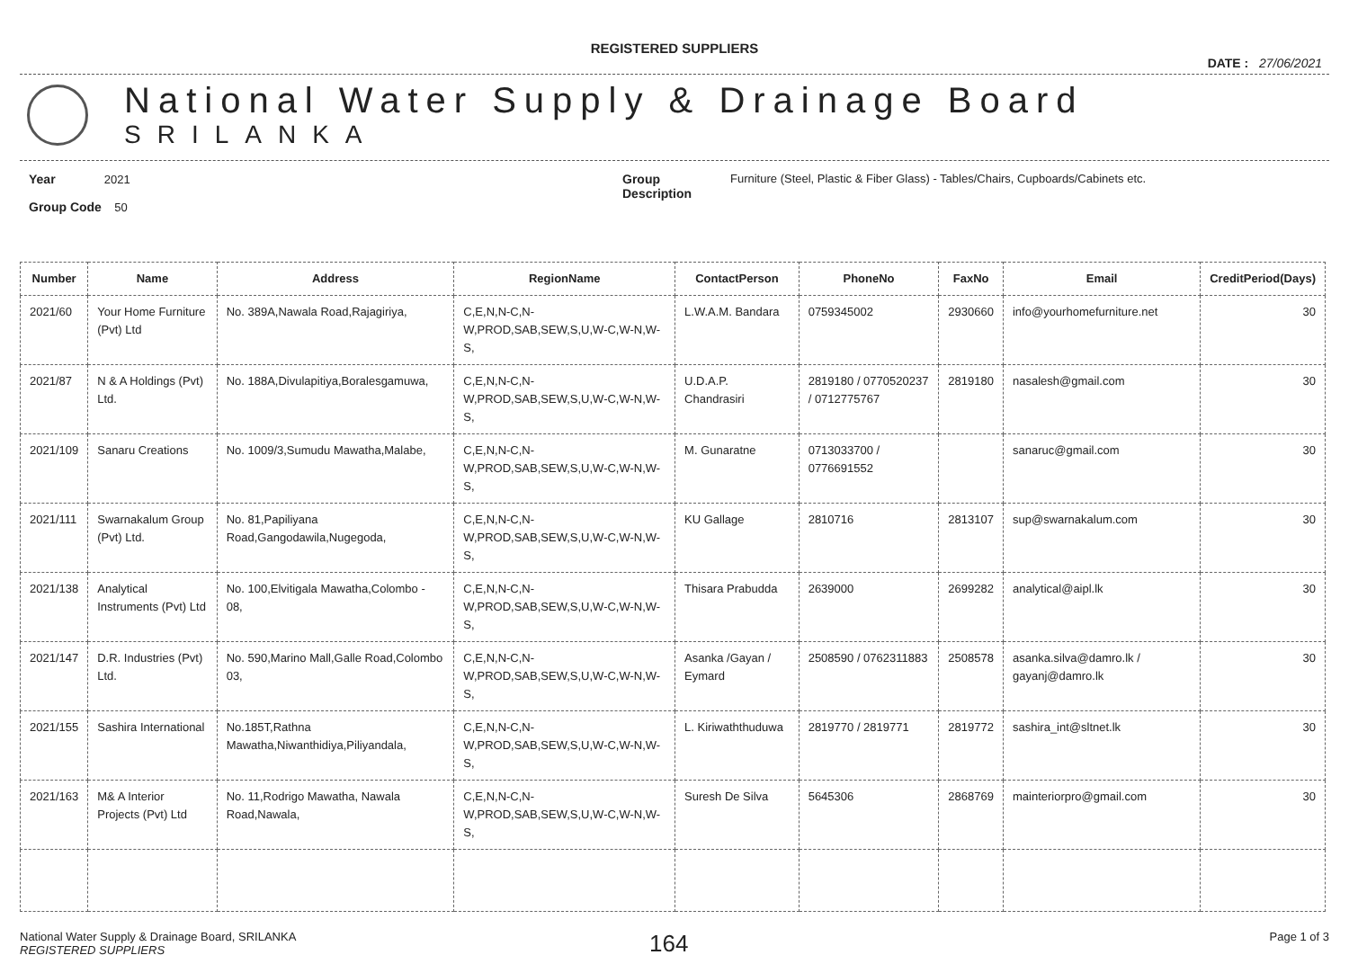REGISTERED SUPPLIERS
DATE : 27/06/2021
National Water Supply & Drainage Board
SRILANKA
Year 2021
Group Code 50
Group Description
Furniture (Steel, Plastic & Fiber Glass) - Tables/Chairs, Cupboards/Cabinets etc.
| Number | Name | Address | RegionName | ContactPerson | PhoneNo | FaxNo | Email | CreditPeriod(Days) |
| --- | --- | --- | --- | --- | --- | --- | --- | --- |
| 2021/60 | Your Home Furniture (Pvt) Ltd | No. 389A,Nawala Road,Rajagiriya, | C,E,N,N-C,N-W,PROD,SAB,SEW,S,U,W-C,W-N,W-S, | L.W.A.M. Bandara | 0759345002 | 2930660 | info@yourhomefurniture.net | 30 |
| 2021/87 | N & A Holdings (Pvt) Ltd. | No. 188A,Divulapitiya,Boralesgamuwa, | C,E,N,N-C,N-W,PROD,SAB,SEW,S,U,W-C,W-N,W-S, | U.D.A.P. Chandrasiri | 2819180 / 0770520237 / 0712775767 | 2819180 | nasalesh@gmail.com | 30 |
| 2021/109 | Sanaru Creations | No. 1009/3,Sumudu Mawatha,Malabe, | C,E,N,N-C,N-W,PROD,SAB,SEW,S,U,W-C,W-N,W-S, | M. Gunaratne | 0713033700 / 0776691552 | | sanaruc@gmail.com | 30 |
| 2021/111 | Swarnakalum Group (Pvt) Ltd. | No. 81,Papiliyana Road,Gangodawila,Nugegoda, | C,E,N,N-C,N-W,PROD,SAB,SEW,S,U,W-C,W-N,W-S, | KU Gallage | 2810716 | 2813107 | sup@swarnakalum.com | 30 |
| 2021/138 | Analytical Instruments (Pvt) Ltd | No. 100,Elvitigala Mawatha,Colombo - 08, | C,E,N,N-C,N-W,PROD,SAB,SEW,S,U,W-C,W-N,W-S, | Thisara Prabudda | 2639000 | 2699282 | analytical@aipl.lk | 30 |
| 2021/147 | D.R. Industries (Pvt) Ltd. | No. 590,Marino Mall,Galle Road,Colombo 03, | C,E,N,N-C,N-W,PROD,SAB,SEW,S,U,W-C,W-N,W-S, | Asanka /Gayan / Eymard | 2508590 / 0762311883 | 2508578 | asanka.silva@damro.lk / gayanj@damro.lk | 30 |
| 2021/155 | Sashira International | No.185T,Rathna Mawatha,Niwanthidiya,Piliyandala, | C,E,N,N-C,N-W,PROD,SAB,SEW,S,U,W-C,W-N,W-S, | L. Kiriwaththuduwa | 2819770 / 2819771 | 2819772 | sashira_int@sltnet.lk | 30 |
| 2021/163 | M& A Interior Projects (Pvt) Ltd | No. 11,Rodrigo Mawatha, Nawala Road,Nawala, | C,E,N,N-C,N-W,PROD,SAB,SEW,S,U,W-C,W-N,W-S, | Suresh De Silva | 5645306 | 2868769 | mainteriorpro@gmail.com | 30 |
National Water Supply & Drainage Board, SRILANKA
REGISTERED SUPPLIERS
164
Page 1 of 3